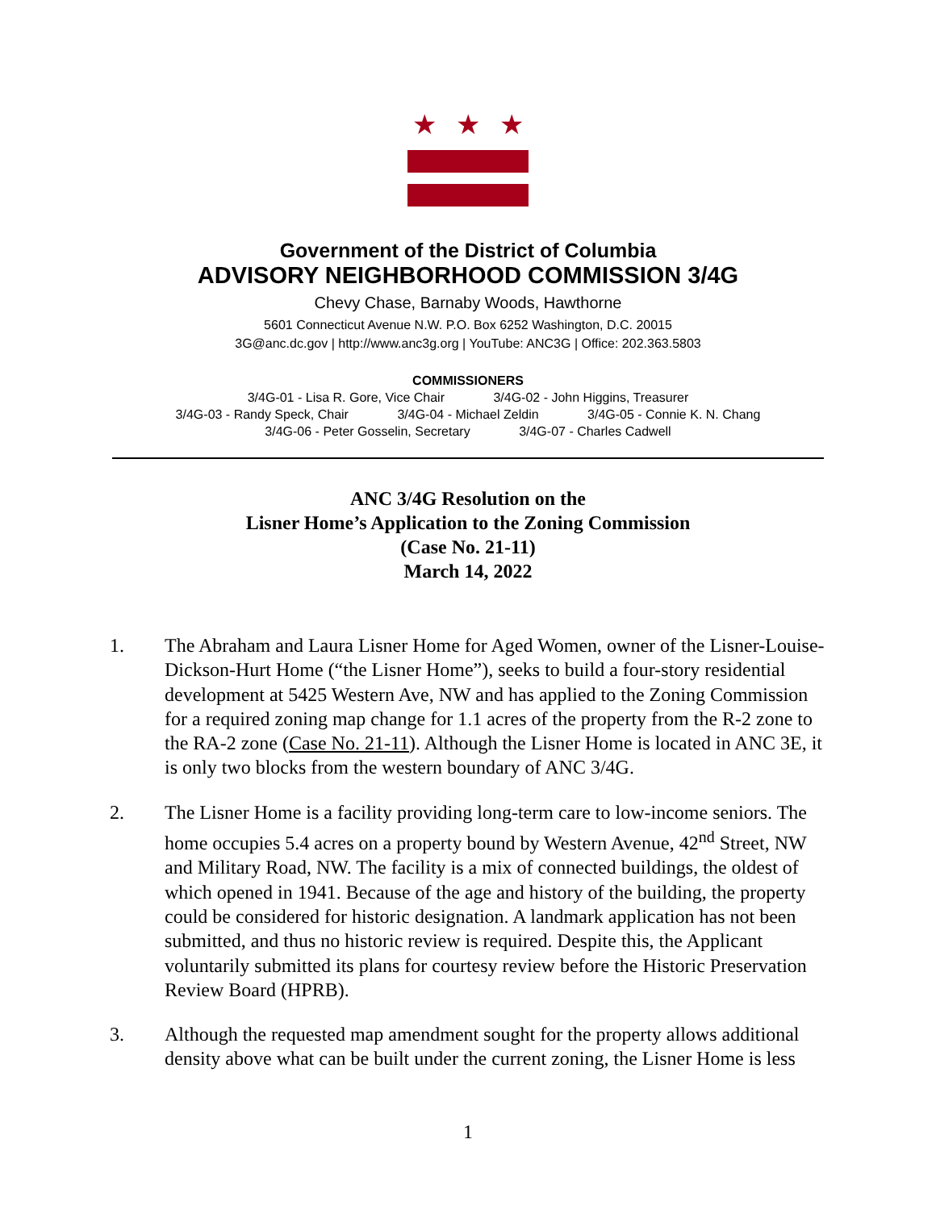★ ★ ★
Government of the District of Columbia
ADVISORY NEIGHBORHOOD COMMISSION 3/4G
Chevy Chase, Barnaby Woods, Hawthorne
5601 Connecticut Avenue N.W. P.O. Box 6252 Washington, D.C. 20015
3G@anc.dc.gov | http://www.anc3g.org | YouTube: ANC3G | Office: 202.363.5803
COMMISSIONERS
3/4G-01 - Lisa R. Gore, Vice Chair 3/4G-02 - John Higgins, Treasurer
3/4G-03 - Randy Speck, Chair 3/4G-04 - Michael Zeldin 3/4G-05 - Connie K. N. Chang
3/4G-06 - Peter Gosselin, Secretary 3/4G-07 - Charles Cadwell
ANC 3/4G Resolution on the
Lisner Home’s Application to the Zoning Commission
(Case No. 21-11)
March 14, 2022
1. The Abraham and Laura Lisner Home for Aged Women, owner of the Lisner-Louise-Dickson-Hurt Home (“the Lisner Home”), seeks to build a four-story residential development at 5425 Western Ave, NW and has applied to the Zoning Commission for a required zoning map change for 1.1 acres of the property from the R-2 zone to the RA-2 zone (Case No. 21-11). Although the Lisner Home is located in ANC 3E, it is only two blocks from the western boundary of ANC 3/4G.
2. The Lisner Home is a facility providing long-term care to low-income seniors. The home occupies 5.4 acres on a property bound by Western Avenue, 42<sup>nd</sup> Street, NW and Military Road, NW. The facility is a mix of connected buildings, the oldest of which opened in 1941. Because of the age and history of the building, the property could be considered for historic designation. A landmark application has not been submitted, and thus no historic review is required. Despite this, the Applicant voluntarily submitted its plans for courtesy review before the Historic Preservation Review Board (HPRB).
3. Although the requested map amendment sought for the property allows additional density above what can be built under the current zoning, the Lisner Home is less
1